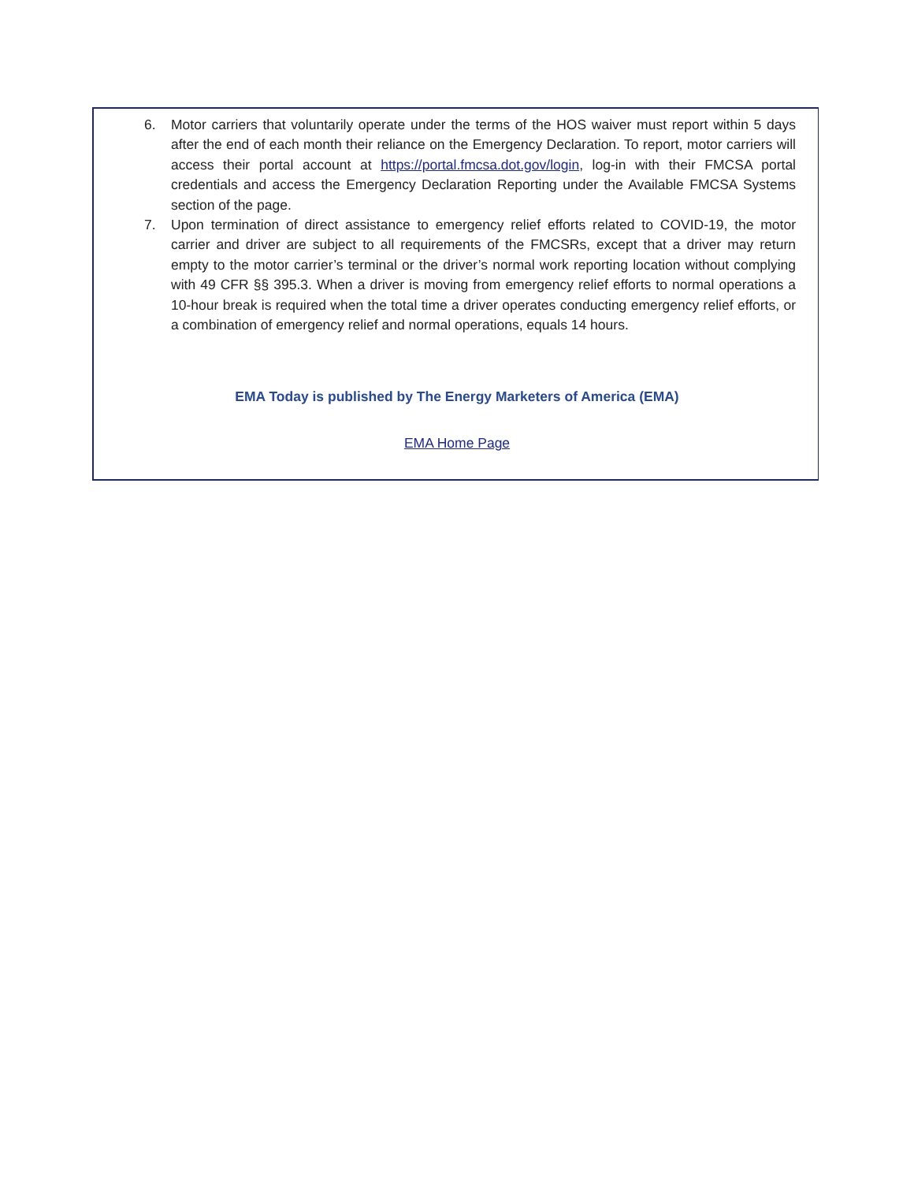6. Motor carriers that voluntarily operate under the terms of the HOS waiver must report within 5 days after the end of each month their reliance on the Emergency Declaration. To report, motor carriers will access their portal account at https://portal.fmcsa.dot.gov/login, log-in with their FMCSA portal credentials and access the Emergency Declaration Reporting under the Available FMCSA Systems section of the page.
7. Upon termination of direct assistance to emergency relief efforts related to COVID-19, the motor carrier and driver are subject to all requirements of the FMCSRs, except that a driver may return empty to the motor carrier’s terminal or the driver’s normal work reporting location without complying with 49 CFR §§ 395.3. When a driver is moving from emergency relief efforts to normal operations a 10-hour break is required when the total time a driver operates conducting emergency relief efforts, or a combination of emergency relief and normal operations, equals 14 hours.
EMA Today is published by The Energy Marketers of America (EMA)
EMA Home Page